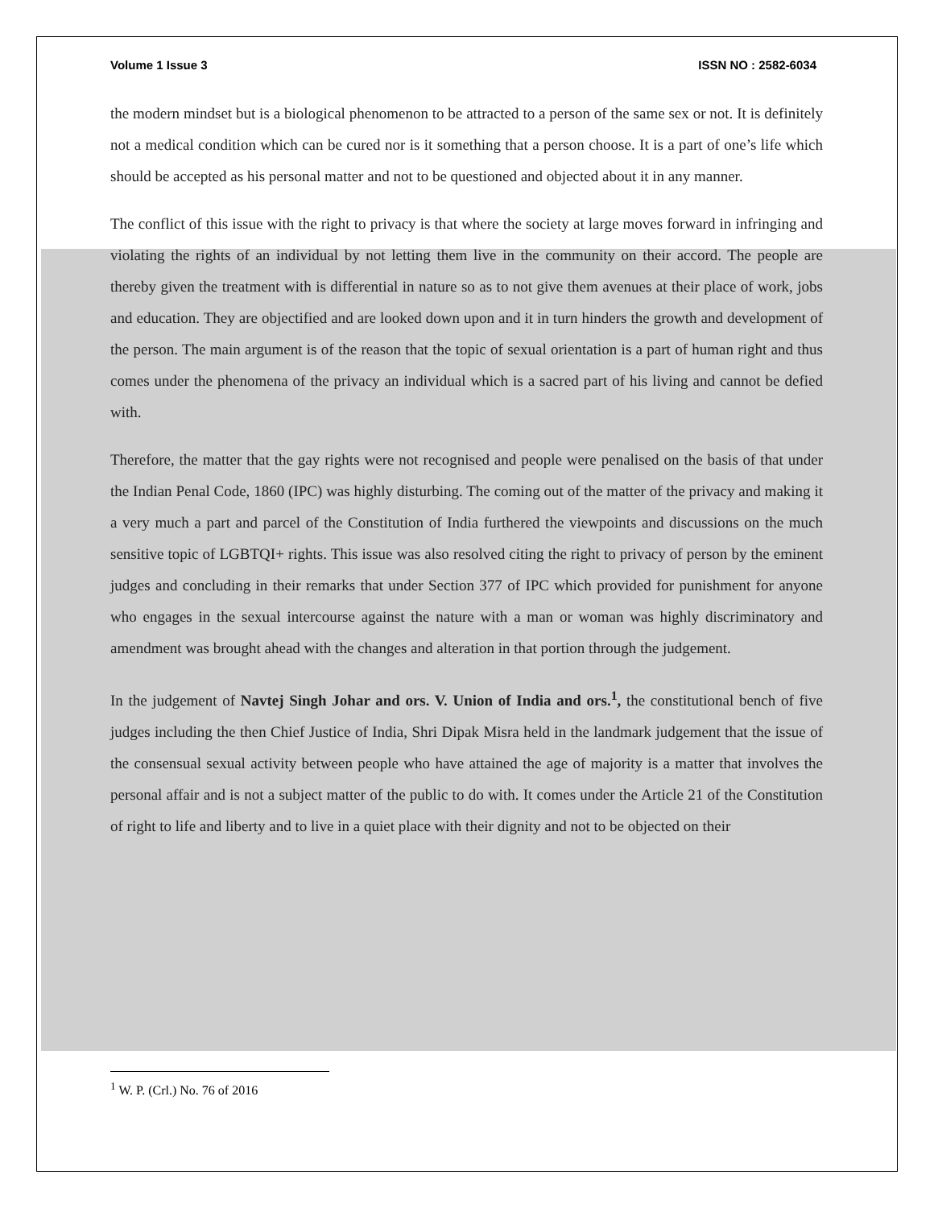Volume 1 Issue 3 ISSN NO : 2582-6034
the modern mindset but is a biological phenomenon to be attracted to a person of the same sex or not. It is definitely not a medical condition which can be cured nor is it something that a person choose. It is a part of one’s life which should be accepted as his personal matter and not to be questioned and objected about it in any manner.
The conflict of this issue with the right to privacy is that where the society at large moves forward in infringing and violating the rights of an individual by not letting them live in the community on their accord. The people are thereby given the treatment with is differential in nature so as to not give them avenues at their place of work, jobs and education. They are objectified and are looked down upon and it in turn hinders the growth and development of the person. The main argument is of the reason that the topic of sexual orientation is a part of human right and thus comes under the phenomena of the privacy an individual which is a sacred part of his living and cannot be defied with.
Therefore, the matter that the gay rights were not recognised and people were penalised on the basis of that under the Indian Penal Code, 1860 (IPC) was highly disturbing. The coming out of the matter of the privacy and making it a very much a part and parcel of the Constitution of India furthered the viewpoints and discussions on the much sensitive topic of LGBTQI+ rights. This issue was also resolved citing the right to privacy of person by the eminent judges and concluding in their remarks that under Section 377 of IPC which provided for punishment for anyone who engages in the sexual intercourse against the nature with a man or woman was highly discriminatory and amendment was brought ahead with the changes and alteration in that portion through the judgement.
In the judgement of Navtej Singh Johar and ors. V. Union of India and ors.<sup>1</sup>, the constitutional bench of five judges including the then Chief Justice of India, Shri Dipak Misra held in the landmark judgement that the issue of the consensual sexual activity between people who have attained the age of majority is a matter that involves the personal affair and is not a subject matter of the public to do with. It comes under the Article 21 of the Constitution of right to life and liberty and to live in a quiet place with their dignity and not to be objected on their
<sup>1</sup> W. P. (Crl.) No. 76 of 2016